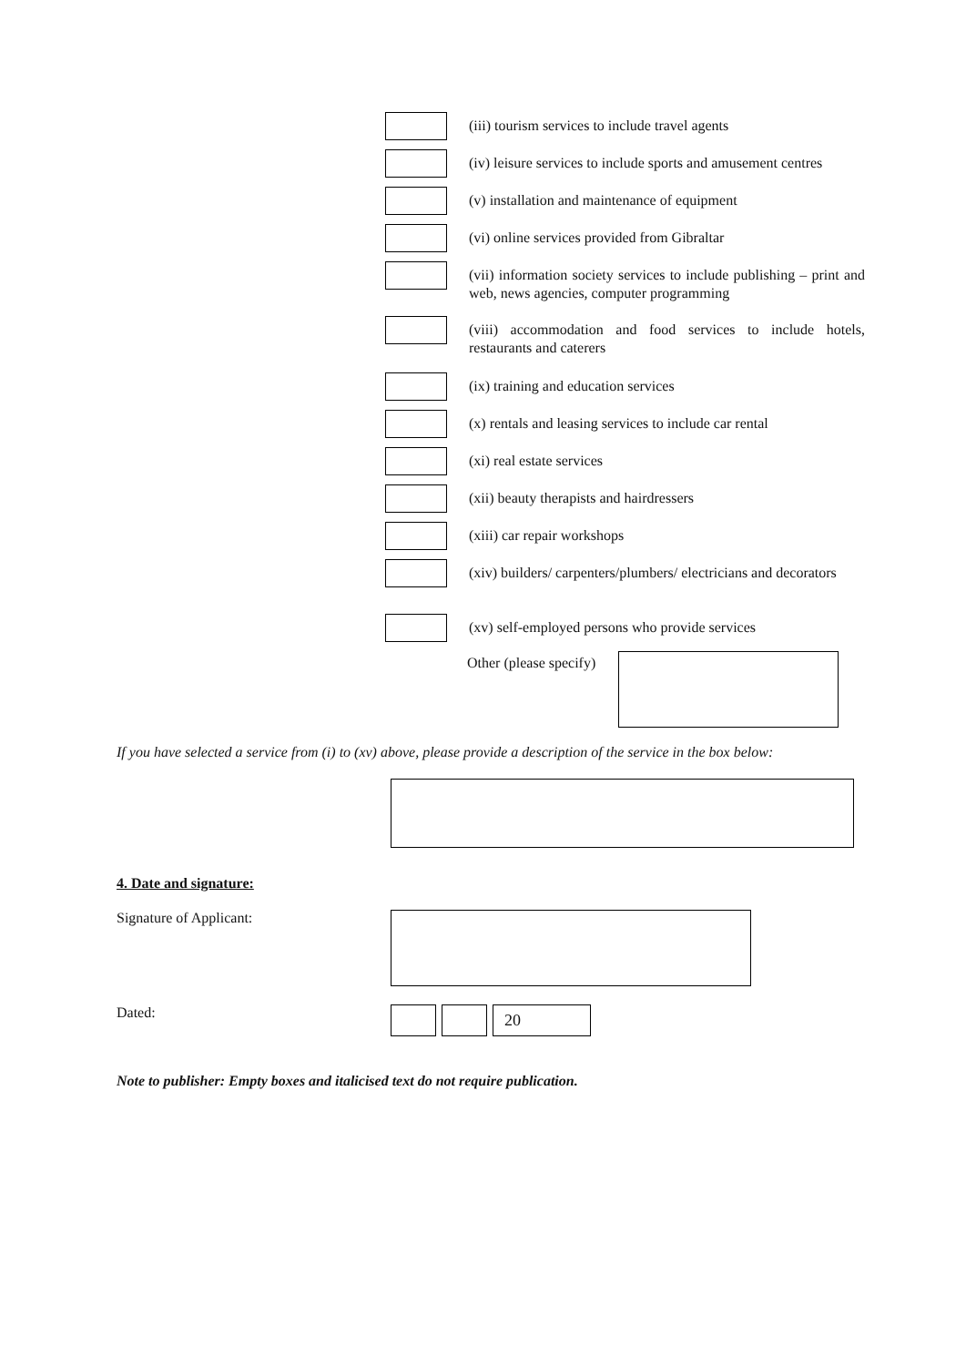(iii) tourism services to include travel agents
(iv) leisure services to include sports and amusement centres
(v) installation and maintenance of equipment
(vi) online services provided from Gibraltar
(vii) information society services to include publishing – print and web, news agencies, computer programming
(viii) accommodation and food services to include hotels, restaurants and caterers
(ix) training and education services
(x) rentals and leasing services to include car rental
(xi) real estate services
(xii) beauty therapists and hairdressers
(xiii) car repair workshops
(xiv) builders/ carpenters/plumbers/ electricians and decorators
(xv) self-employed persons who provide services
Other (please specify)
If you have selected a service from (i) to (xv) above, please provide a description of the service in the box below:
4. Date and signature:
Signature of Applicant:
Dated:
20
Note to publisher: Empty boxes and italicised text do not require publication.